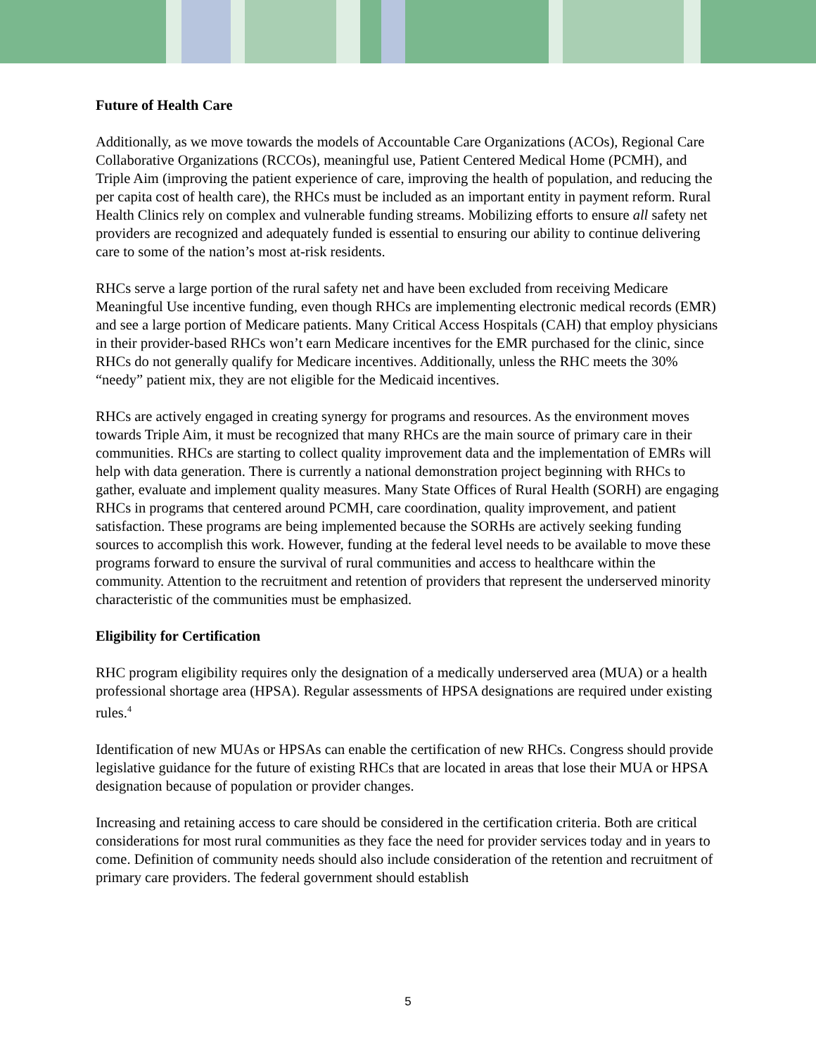Future of Health Care
Additionally, as we move towards the models of Accountable Care Organizations (ACOs), Regional Care Collaborative Organizations (RCCOs), meaningful use, Patient Centered Medical Home (PCMH), and Triple Aim (improving the patient experience of care, improving the health of population, and reducing the per capita cost of health care), the RHCs must be included as an important entity in payment reform. Rural Health Clinics rely on complex and vulnerable funding streams. Mobilizing efforts to ensure all safety net providers are recognized and adequately funded is essential to ensuring our ability to continue delivering care to some of the nation’s most at-risk residents.
RHCs serve a large portion of the rural safety net and have been excluded from receiving Medicare Meaningful Use incentive funding, even though RHCs are implementing electronic medical records (EMR) and see a large portion of Medicare patients. Many Critical Access Hospitals (CAH) that employ physicians in their provider-based RHCs won’t earn Medicare incentives for the EMR purchased for the clinic, since RHCs do not generally qualify for Medicare incentives. Additionally, unless the RHC meets the 30% “needy” patient mix, they are not eligible for the Medicaid incentives.
RHCs are actively engaged in creating synergy for programs and resources. As the environment moves towards Triple Aim, it must be recognized that many RHCs are the main source of primary care in their communities. RHCs are starting to collect quality improvement data and the implementation of EMRs will help with data generation. There is currently a national demonstration project beginning with RHCs to gather, evaluate and implement quality measures. Many State Offices of Rural Health (SORH) are engaging RHCs in programs that centered around PCMH, care coordination, quality improvement, and patient satisfaction. These programs are being implemented because the SORHs are actively seeking funding sources to accomplish this work. However, funding at the federal level needs to be available to move these programs forward to ensure the survival of rural communities and access to healthcare within the community. Attention to the recruitment and retention of providers that represent the underserved minority characteristic of the communities must be emphasized.
Eligibility for Certification
RHC program eligibility requires only the designation of a medically underserved area (MUA) or a health professional shortage area (HPSA). Regular assessments of HPSA designations are required under existing rules.<sup>4</sup>
Identification of new MUAs or HPSAs can enable the certification of new RHCs. Congress should provide legislative guidance for the future of existing RHCs that are located in areas that lose their MUA or HPSA designation because of population or provider changes.
Increasing and retaining access to care should be considered in the certification criteria. Both are critical considerations for most rural communities as they face the need for provider services today and in years to come. Definition of community needs should also include consideration of the retention and recruitment of primary care providers. The federal government should establish
5